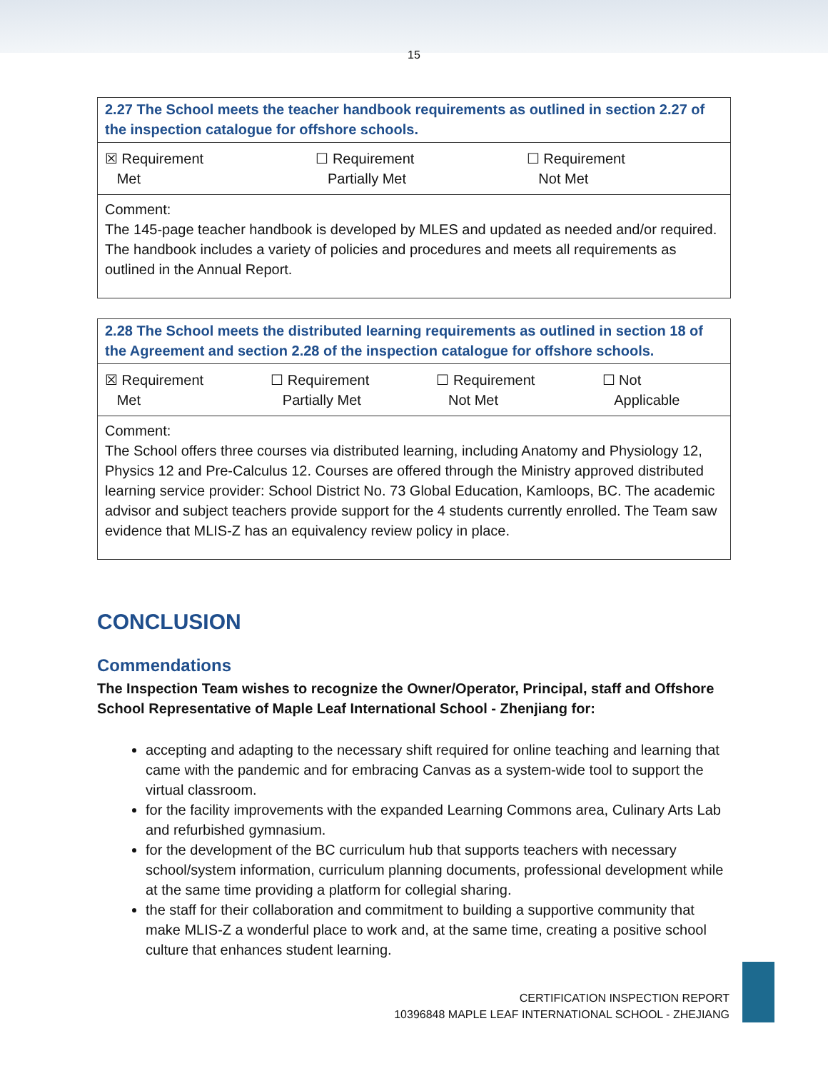15
2.27 The School meets the teacher handbook requirements as outlined in section 2.27 of the inspection catalogue for offshore schools.
| ☒ Requirement Met | ☐ Requirement Partially Met | ☐ Requirement Not Met |
Comment:
The 145-page teacher handbook is developed by MLES and updated as needed and/or required. The handbook includes a variety of policies and procedures and meets all requirements as outlined in the Annual Report.
2.28 The School meets the distributed learning requirements as outlined in section 18 of the Agreement and section 2.28 of the inspection catalogue for offshore schools.
| ☒ Requirement Met | ☐ Requirement Partially Met | ☐ Requirement Not Met | ☐ Not Applicable |
Comment:
The School offers three courses via distributed learning, including Anatomy and Physiology 12, Physics 12 and Pre-Calculus 12. Courses are offered through the Ministry approved distributed learning service provider: School District No. 73 Global Education, Kamloops, BC. The academic advisor and subject teachers provide support for the 4 students currently enrolled. The Team saw evidence that MLIS-Z has an equivalency review policy in place.
CONCLUSION
Commendations
The Inspection Team wishes to recognize the Owner/Operator, Principal, staff and Offshore School Representative of Maple Leaf International School - Zhenjiang for:
accepting and adapting to the necessary shift required for online teaching and learning that came with the pandemic and for embracing Canvas as a system-wide tool to support the virtual classroom.
for the facility improvements with the expanded Learning Commons area, Culinary Arts Lab and refurbished gymnasium.
for the development of the BC curriculum hub that supports teachers with necessary school/system information, curriculum planning documents, professional development while at the same time providing a platform for collegial sharing.
the staff for their collaboration and commitment to building a supportive community that make MLIS-Z a wonderful place to work and, at the same time, creating a positive school culture that enhances student learning.
CERTIFICATION INSPECTION REPORT
10396848 MAPLE LEAF INTERNATIONAL SCHOOL - ZHEJIANG